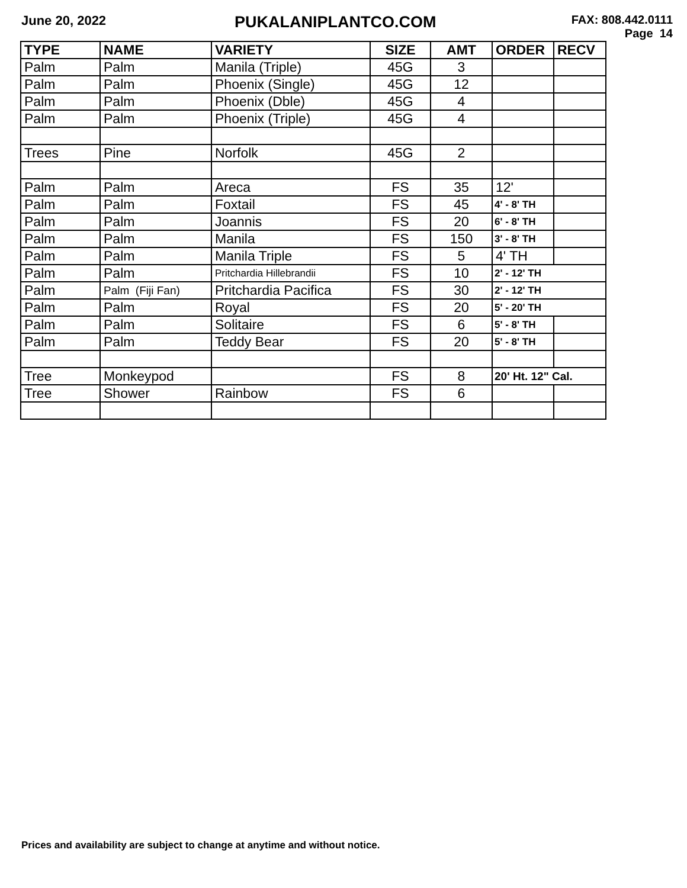June 20, 2022
PUKALANIPLANTCO.COM
FAX: 808.442.0111
Page 14
| TYPE | NAME | VARIETY | SIZE | AMT | ORDER | RECV |
| --- | --- | --- | --- | --- | --- | --- |
| Palm | Palm | Manila (Triple) | 45G | 3 | | |
| Palm | Palm | Phoenix (Single) | 45G | 12 | | |
| Palm | Palm | Phoenix (Dble) | 45G | 4 | | |
| Palm | Palm | Phoenix (Triple) | 45G | 4 | | |
| Trees | Pine | Norfolk | 45G | 2 | | |
| Palm | Palm | Areca | FS | 35 | 12' | |
| Palm | Palm | Foxtail | FS | 45 | 4' - 8' TH | |
| Palm | Palm | Joannis | FS | 20 | 6' - 8' TH | |
| Palm | Palm | Manila | FS | 150 | 3' - 8' TH | |
| Palm | Palm | Manila Triple | FS | 5 | 4' TH | |
| Palm | Palm | Pritchardia Hillebrandii | FS | 10 | 2' - 12' TH | |
| Palm | Palm (Fiji Fan) | Pritchardia Pacifica | FS | 30 | 2' - 12' TH | |
| Palm | Palm | Royal | FS | 20 | 5' - 20' TH | |
| Palm | Palm | Solitaire | FS | 6 | 5' - 8' TH | |
| Palm | Palm | Teddy Bear | FS | 20 | 5' - 8' TH | |
| Tree | Monkeypod | | FS | 8 | 20' Ht. 12" Cal. | |
| Tree | Shower | Rainbow | FS | 6 | | |
Prices and availability are subject to change at anytime and without notice.